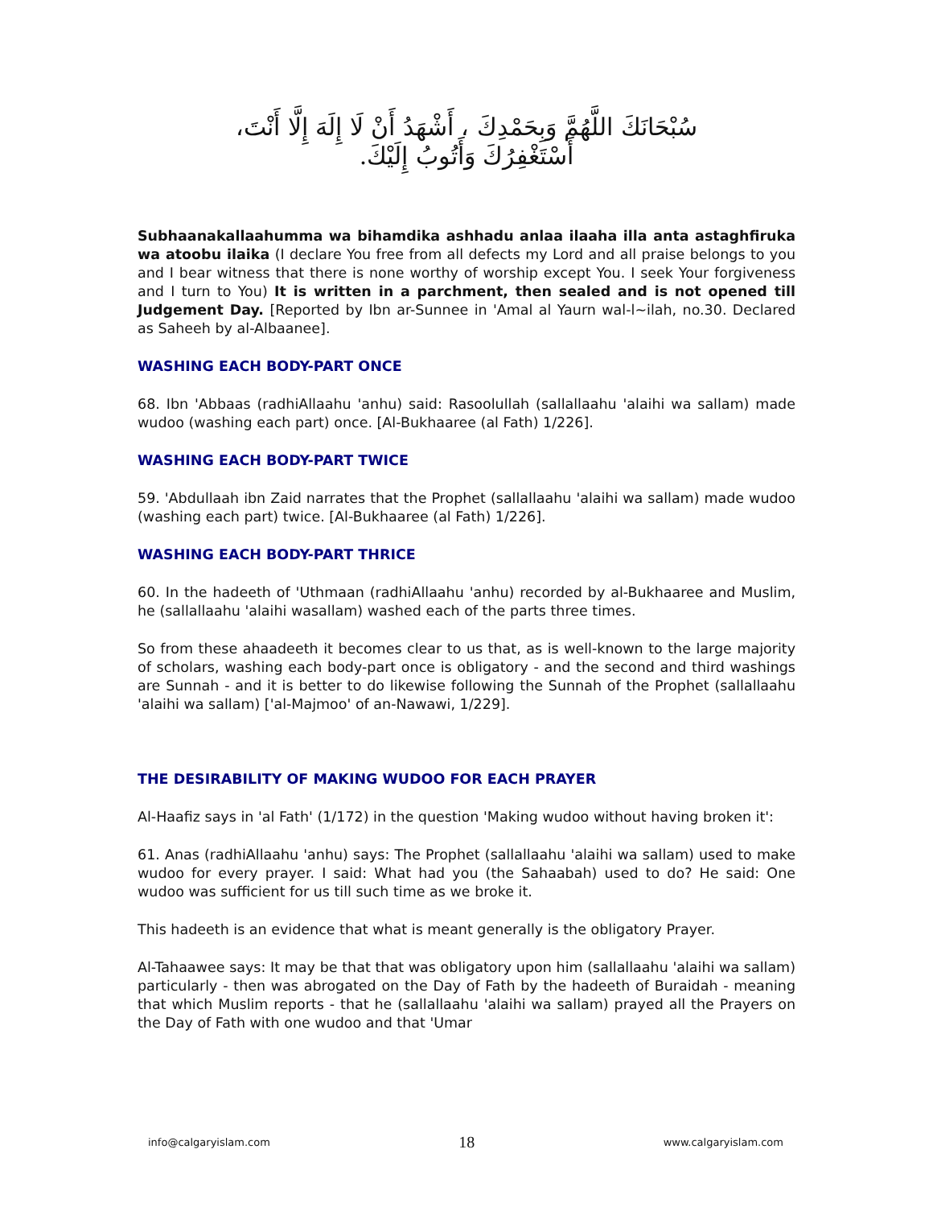سُبْحَانَكَ اللَّهُمَّ وَبِحَمْدِكَ ، أَشْهَدُ أَنْ لَا إِلَهَ إِلَّا أَنْتَ،
أَسْتَغْفِرُكَ وَأَتُوبُ إِلَيْكَ.
Subhaanakallaahumma wa bihamdika ashhadu anlaa ilaaha illa anta astaghfiruka wa atoobu ilaika (I declare You free from all defects my Lord and all praise belongs to you and I bear witness that there is none worthy of worship except You. I seek Your forgiveness and I turn to You) It is written in a parchment, then sealed and is not opened till Judgement Day. [Reported by Ibn ar-Sunnee in 'Amal al Yaurn wal-l~ilah, no.30. Declared as Saheeh by al-Albaanee].
WASHING EACH BODY-PART ONCE
68. Ibn 'Abbaas (radhiAllaahu 'anhu) said: Rasoolullah (sallallaahu 'alaihi wa sallam) made wudoo (washing each part) once. [Al-Bukhaaree (al Fath) 1/226].
WASHING EACH BODY-PART TWICE
59. 'Abdullaah ibn Zaid narrates that the Prophet (sallallaahu 'alaihi wa sallam) made wudoo (washing each part) twice. [Al-Bukhaaree (al Fath) 1/226].
WASHING EACH BODY-PART THRICE
60. In the hadeeth of 'Uthmaan (radhiAllaahu 'anhu) recorded by al-Bukhaaree and Muslim, he (sallallaahu 'alaihi wasallam) washed each of the parts three times.
So from these ahaadeeth it becomes clear to us that, as is well-known to the large majority of scholars, washing each body-part once is obligatory - and the second and third washings are Sunnah - and it is better to do likewise following the Sunnah of the Prophet (sallallaahu 'alaihi wa sallam) ['al-Majmoo' of an-Nawawi, 1/229].
THE DESIRABILITY OF MAKING WUDOO FOR EACH PRAYER
Al-Haafiz says in 'al Fath' (1/172) in the question 'Making wudoo without having broken it':
61. Anas (radhiAllaahu 'anhu) says: The Prophet (sallallaahu 'alaihi wa sallam) used to make wudoo for every prayer. I said: What had you (the Sahaabah) used to do? He said: One wudoo was sufficient for us till such time as we broke it.
This hadeeth is an evidence that what is meant generally is the obligatory Prayer.
Al-Tahaawee says: It may be that that was obligatory upon him (sallallaahu 'alaihi wa sallam) particularly - then was abrogated on the Day of Fath by the hadeeth of Buraidah - meaning that which Muslim reports - that he (sallallaahu 'alaihi wa sallam) prayed all the Prayers on the Day of Fath with one wudoo and that 'Umar
info@calgaryislam.com 18 www.calgaryislam.com